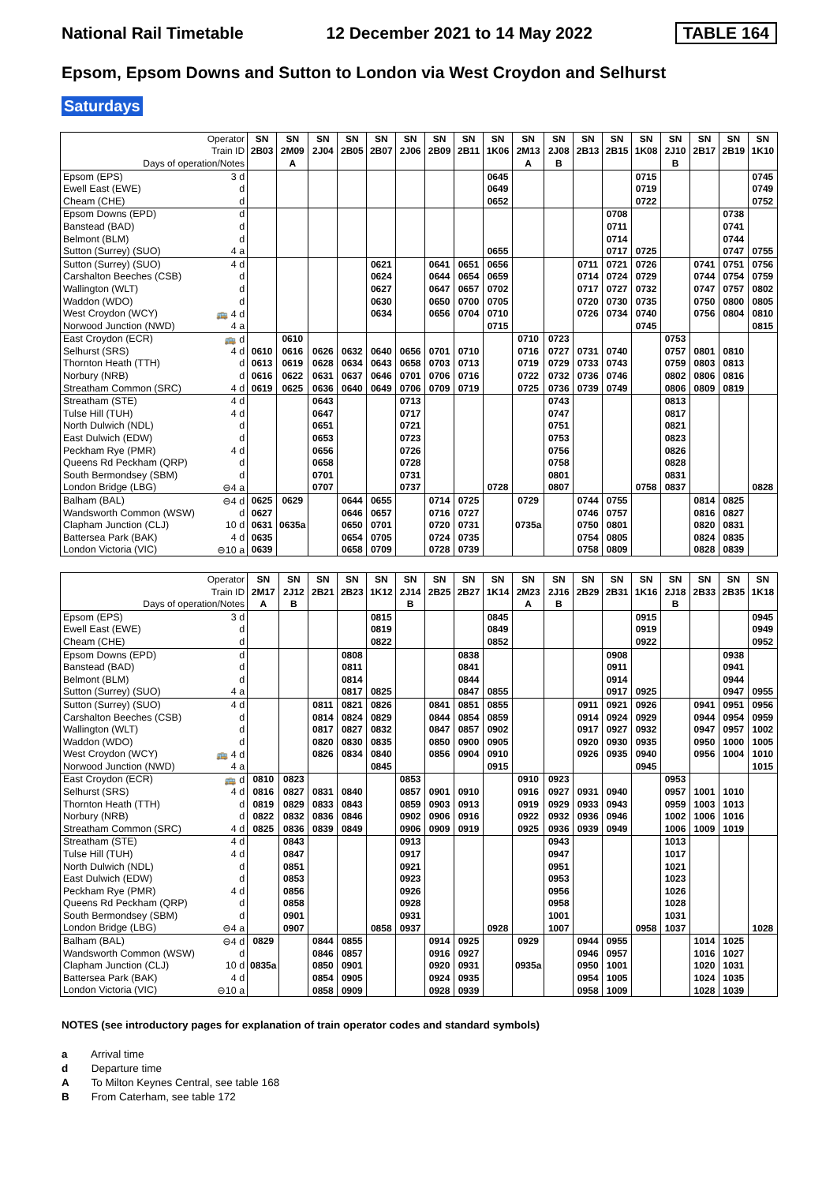National Rail Timetable 12 December 2021 to 14 May 2022 TABLE 164
Epsom, Epsom Downs and Sutton to London via West Croydon and Selhurst
Saturdays
| Operator | SN | SN | SN | SN | SN | SN | SN | SN | SN | SN | SN | SN | SN | SN | SN | SN | SN | SN |
| --- | --- | --- | --- | --- | --- | --- | --- | --- | --- | --- | --- | --- | --- | --- | --- | --- | --- | --- |
| Train ID | 2B03 | 2M09 | 2J04 | 2B05 | 2B07 | 2J06 | 2B09 | 2B11 | 1K06 | 2M13 | 2J08 | 2B13 | 2B15 | 1K08 | 2J10 | 2B17 | 2B19 | 1K10 |
| Days of operation/Notes | | A | | | | | | | | A | B | | | | B | | | |
| Epsom (EPS) 3 d | | | | | | | | | 0645 | | | | | 0715 | | | | 0745 |
| Ewell East (EWE) d | | | | | | | | | 0649 | | | | | 0719 | | | | 0749 |
| Cheam (CHE) d | | | | | | | | | 0652 | | | | | 0722 | | | | 0752 |
| Epsom Downs (EPD) d | | | | | | | | | | | | | 0708 | | | | 0738 | |
| Banstead (BAD) d | | | | | | | | | | | | | 0711 | | | | 0741 | |
| Belmont (BLM) d | | | | | | | | | | | | | 0714 | | | | 0744 | |
| Sutton (Surrey) (SUO) 4 a | | | | | | | | | 0655 | | | | 0717 | 0725 | | | 0747 | 0755 |
| Sutton (Surrey) (SUO) 4 d | | | | | 0621 | | 0641 | 0651 | 0656 | | | 0711 | 0721 | 0726 | | 0741 | 0751 | 0756 |
| Carshalton Beeches (CSB) d | | | | | 0624 | | 0644 | 0654 | 0659 | | | 0714 | 0724 | 0729 | | 0744 | 0754 | 0759 |
| Wallington (WLT) d | | | | | 0627 | | 0647 | 0657 | 0702 | | | 0717 | 0727 | 0732 | | 0747 | 0757 | 0802 |
| Waddon (WDO) d | | | | | 0630 | | 0650 | 0700 | 0705 | | | 0720 | 0730 | 0735 | | 0750 | 0800 | 0805 |
| West Croydon (WCY) 🚌 4 d | | | | | 0634 | | 0656 | 0704 | 0710 | | | 0726 | 0734 | 0740 | | 0756 | 0804 | 0810 |
| Norwood Junction (NWD) 4 a | | | | | | | | | 0715 | | | | | 0745 | | | | 0815 |
| East Croydon (ECR) 🚌 d | | 0610 | | | | | | | | 0710 | 0723 | | | | 0753 | | | |
| Selhurst (SRS) 4 d | 0610 | 0616 | 0626 | 0632 | 0640 | 0656 | 0701 | 0710 | | 0716 | 0727 | 0731 | 0740 | | 0757 | 0801 | 0810 | |
| Thornton Heath (TTH) d | 0613 | 0619 | 0628 | 0634 | 0643 | 0658 | 0703 | 0713 | | 0719 | 0729 | 0733 | 0743 | | 0759 | 0803 | 0813 | |
| Norbury (NRB) d | 0616 | 0622 | 0631 | 0637 | 0646 | 0701 | 0706 | 0716 | | 0722 | 0732 | 0736 | 0746 | | 0802 | 0806 | 0816 | |
| Streatham Common (SRC) 4 d | 0619 | 0625 | 0636 | 0640 | 0649 | 0706 | 0709 | 0719 | | 0725 | 0736 | 0739 | 0749 | | 0806 | 0809 | 0819 | |
| Streatham (STE) 4 d | | | 0643 | | | 0713 | | | | | 0743 | | | | 0813 | | | |
| Tulse Hill (TUH) 4 d | | | 0647 | | | 0717 | | | | | 0747 | | | | 0817 | | | |
| North Dulwich (NDL) d | | | 0651 | | | 0721 | | | | | 0751 | | | | 0821 | | | |
| East Dulwich (EDW) d | | | 0653 | | | 0723 | | | | | 0753 | | | | 0823 | | | |
| Peckham Rye (PMR) 4 d | | | 0656 | | | 0726 | | | | | 0756 | | | | 0826 | | | |
| Queens Rd Peckham (QRP) d | | | 0658 | | | 0728 | | | | | 0758 | | | | 0828 | | | |
| South Bermondsey (SBM) d | | | 0701 | | | 0731 | | | | | 0801 | | | | 0831 | | | |
| London Bridge (LBG) ⊖4 a | | | 0707 | | | 0737 | | | 0728 | | 0807 | | | 0758 | 0837 | | | 0828 |
| Balham (BAL) ⊖4 d | 0625 | 0629 | | 0644 | 0655 | | 0714 | 0725 | | 0729 | | 0744 | 0755 | | | 0814 | 0825 | |
| Wandsworth Common (WSW) d | 0627 | | | 0646 | 0657 | | 0716 | 0727 | | | | 0746 | 0757 | | | 0816 | 0827 | |
| Clapham Junction (CLJ) 10 d | 0631 | 0635a | | 0650 | 0701 | | 0720 | 0731 | | 0735a | | 0750 | 0801 | | | 0820 | 0831 | |
| Battersea Park (BAK) 4 d | 0635 | | | 0654 | 0705 | | 0724 | 0735 | | | | 0754 | 0805 | | | 0824 | 0835 | |
| London Victoria (VIC) ⊖10 a | 0639 | | | 0658 | 0709 | | 0728 | 0739 | | | | 0758 | 0809 | | | 0828 | 0839 | |
| Operator | SN | SN | SN | SN | SN | SN | SN | SN | SN | SN | SN | SN | SN | SN | SN | SN | SN | SN |
| --- | --- | --- | --- | --- | --- | --- | --- | --- | --- | --- | --- | --- | --- | --- | --- | --- | --- | --- |
| Train ID | 2M17 | 2J12 | 2B21 | 2B23 | 1K12 | 2J14 | 2B25 | 2B27 | 1K14 | 2M23 | 2J16 | 2B29 | 2B31 | 1K16 | 2J18 | 2B33 | 2B35 | 1K18 |
| Days of operation/Notes | A | B | | | | B | | | | A | B | | | | B | | | |
| Epsom (EPS) 3 d | | | | | 0815 | | | | 0845 | | | | | 0915 | | | | 0945 |
| Ewell East (EWE) d | | | | | 0819 | | | | 0849 | | | | | 0919 | | | | 0949 |
| Cheam (CHE) d | | | | | 0822 | | | | 0852 | | | | | 0922 | | | | 0952 |
| Epsom Downs (EPD) d | | | | 0808 | | | | 0838 | | | | | 0908 | | | | 0938 | |
| Banstead (BAD) d | | | | 0811 | | | | 0841 | | | | | 0911 | | | | 0941 | |
| Belmont (BLM) d | | | | 0814 | | | | 0844 | | | | | 0914 | | | | 0944 | |
| Sutton (Surrey) (SUO) 4 a | | | | 0817 | 0825 | | | 0847 | 0855 | | | | 0917 | 0925 | | | 0947 | 0955 |
| Sutton (Surrey) (SUO) 4 d | | | 0811 | 0821 | 0826 | | 0841 | 0851 | 0855 | | | 0911 | 0921 | 0926 | | 0941 | 0951 | 0956 |
| Carshalton Beeches (CSB) d | | | 0814 | 0824 | 0829 | | 0844 | 0854 | 0859 | | | 0914 | 0924 | 0929 | | 0944 | 0954 | 0959 |
| Wallington (WLT) d | | | 0817 | 0827 | 0832 | | 0847 | 0857 | 0902 | | | 0917 | 0927 | 0932 | | 0947 | 0957 | 1002 |
| Waddon (WDO) d | | | 0820 | 0830 | 0835 | | 0850 | 0900 | 0905 | | | 0920 | 0930 | 0935 | | 0950 | 1000 | 1005 |
| West Croydon (WCY) 🚌 4 d | | | 0826 | 0834 | 0840 | | 0856 | 0904 | 0910 | | | 0926 | 0935 | 0940 | | 0956 | 1004 | 1010 |
| Norwood Junction (NWD) 4 a | | | | | 0845 | | | | 0915 | | | | | 0945 | | | | 1015 |
| East Croydon (ECR) 🚌 d | 0810 | 0823 | | | | 0853 | | | | 0910 | 0923 | | | | 0953 | | | |
| Selhurst (SRS) 4 d | 0816 | 0827 | 0831 | 0840 | | 0857 | 0901 | 0910 | | 0916 | 0927 | 0931 | 0940 | | 0957 | 1001 | 1010 | |
| Thornton Heath (TTH) d | 0819 | 0829 | 0833 | 0843 | | 0859 | 0903 | 0913 | | 0919 | 0929 | 0933 | 0943 | | 0959 | 1003 | 1013 | |
| Norbury (NRB) d | 0822 | 0832 | 0836 | 0846 | | 0902 | 0906 | 0916 | | 0922 | 0932 | 0936 | 0946 | | 1002 | 1006 | 1016 | |
| Streatham Common (SRC) 4 d | 0825 | 0836 | 0839 | 0849 | | 0906 | 0909 | 0919 | | 0925 | 0936 | 0939 | 0949 | | 1006 | 1009 | 1019 | |
| Streatham (STE) 4 d | | 0843 | | | | 0913 | | | | | 0943 | | | | 1013 | | | |
| Tulse Hill (TUH) 4 d | | 0847 | | | | 0917 | | | | | 0947 | | | | 1017 | | | |
| North Dulwich (NDL) d | | 0851 | | | | 0921 | | | | | 0951 | | | | 1021 | | | |
| East Dulwich (EDW) d | | 0853 | | | | 0923 | | | | | 0953 | | | | 1023 | | | |
| Peckham Rye (PMR) 4 d | | 0856 | | | | 0926 | | | | | 0956 | | | | 1026 | | | |
| Queens Rd Peckham (QRP) d | | 0858 | | | | 0928 | | | | | 0958 | | | | 1028 | | | |
| South Bermondsey (SBM) d | | 0901 | | | | 0931 | | | | | 1001 | | | | 1031 | | | |
| London Bridge (LBG) ⊖4 a | | 0907 | | | 0858 | 0937 | | | 0928 | | 1007 | | | 0958 | 1037 | | | 1028 |
| Balham (BAL) ⊖4 d | 0829 | | 0844 | 0855 | | | 0914 | 0925 | | 0929 | | 0944 | 0955 | | | 1014 | 1025 | |
| Wandsworth Common (WSW) d | | | 0846 | 0857 | | | 0916 | 0927 | | | | 0946 | 0957 | | | 1016 | 1027 | |
| Clapham Junction (CLJ) 10 d | 0835a | | 0850 | 0901 | | | 0920 | 0931 | | 0935a | | 0950 | 1001 | | | 1020 | 1031 | |
| Battersea Park (BAK) 4 d | | | 0854 | 0905 | | | 0924 | 0935 | | | | 0954 | 1005 | | | 1024 | 1035 | |
| London Victoria (VIC) ⊖10 a | | | 0858 | 0909 | | | 0928 | 0939 | | | | 0958 | 1009 | | | 1028 | 1039 | |
NOTES (see introductory pages for explanation of train operator codes and standard symbols)
a Arrival time
d Departure time
A To Milton Keynes Central, see table 168
B From Caterham, see table 172